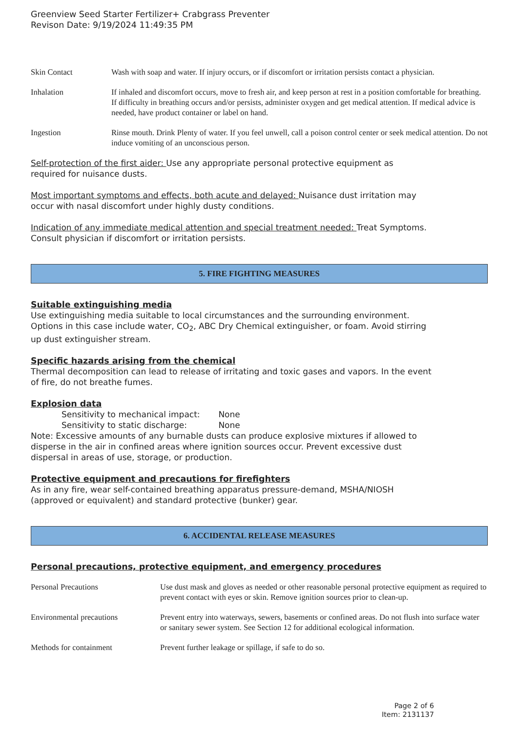Greenview Seed Starter Fertilizer+ Crabgrass Preventer
Revison Date: 9/19/2024 11:49:35 PM
| Skin Contact | Wash with soap and water. If injury occurs, or if discomfort or irritation persists contact a physician. |
| Inhalation | If inhaled and discomfort occurs, move to fresh air, and keep person at rest in a position comfortable for breathing. If difficulty in breathing occurs and/or persists, administer oxygen and get medical attention. If medical advice is needed, have product container or label on hand. |
| Ingestion | Rinse mouth. Drink Plenty of water. If you feel unwell, call a poison control center or seek medical attention. Do not induce vomiting of an unconscious person. |
Self-protection of the first aider: Use any appropriate personal protective equipment as
required for nuisance dusts.
Most important symptoms and effects, both acute and delayed: Nuisance dust irritation may
occur with nasal discomfort under highly dusty conditions.
Indication of any immediate medical attention and special treatment needed: Treat Symptoms.
Consult physician if discomfort or irritation persists.
5. FIRE FIGHTING MEASURES
Suitable extinguishing media
Use extinguishing media suitable to local circumstances and the surrounding environment.
Options in this case include water, CO<sub>2</sub>, ABC Dry Chemical extinguisher, or foam. Avoid stirring
up dust extinguisher stream.
Specific hazards arising from the chemical
Thermal decomposition can lead to release of irritating and toxic gases and vapors. In the event
of fire, do not breathe fumes.
Explosion data
Sensitivity to mechanical impact: None
Sensitivity to static discharge: None
Note: Excessive amounts of any burnable dusts can produce explosive mixtures if allowed to
disperse in the air in confined areas where ignition sources occur. Prevent excessive dust
dispersal in areas of use, storage, or production.
Protective equipment and precautions for firefighters
As in any fire, wear self-contained breathing apparatus pressure-demand, MSHA/NIOSH
(approved or equivalent) and standard protective (bunker) gear.
6. ACCIDENTAL RELEASE MEASURES
Personal precautions, protective equipment, and emergency procedures
| Personal Precautions | Use dust mask and gloves as needed or other reasonable personal protective equipment as required to prevent contact with eyes or skin. Remove ignition sources prior to clean-up. |
| Environmental precautions | Prevent entry into waterways, sewers, basements or confined areas. Do not flush into surface water or sanitary sewer system. See Section 12 for additional ecological information. |
| Methods for containment | Prevent further leakage or spillage, if safe to do so. |
Page 2 of 6
Item: 2131137